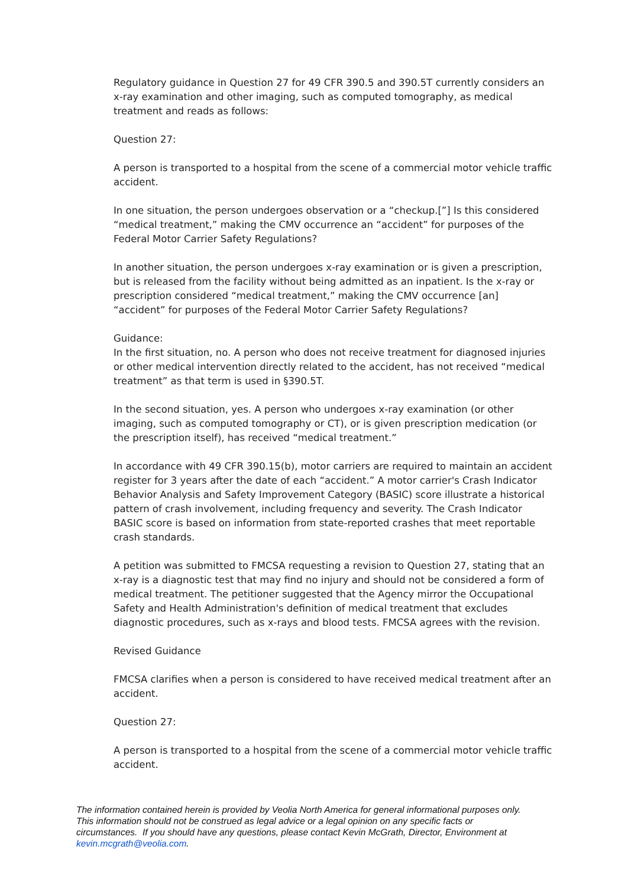Regulatory guidance in Question 27 for 49 CFR 390.5 and 390.5T currently considers an x-ray examination and other imaging, such as computed tomography, as medical treatment and reads as follows:
Question 27:
A person is transported to a hospital from the scene of a commercial motor vehicle traffic accident.
In one situation, the person undergoes observation or a “checkup.[”] Is this considered “medical treatment,” making the CMV occurrence an “accident” for purposes of the Federal Motor Carrier Safety Regulations?
In another situation, the person undergoes x-ray examination or is given a prescription, but is released from the facility without being admitted as an inpatient. Is the x-ray or prescription considered “medical treatment,” making the CMV occurrence [an] “accident” for purposes of the Federal Motor Carrier Safety Regulations?
Guidance:
In the first situation, no. A person who does not receive treatment for diagnosed injuries or other medical intervention directly related to the accident, has not received “medical treatment” as that term is used in §390.5T.
In the second situation, yes. A person who undergoes x-ray examination (or other imaging, such as computed tomography or CT), or is given prescription medication (or the prescription itself), has received “medical treatment.”
In accordance with 49 CFR 390.15(b), motor carriers are required to maintain an accident register for 3 years after the date of each “accident.” A motor carrier's Crash Indicator Behavior Analysis and Safety Improvement Category (BASIC) score illustrate a historical pattern of crash involvement, including frequency and severity. The Crash Indicator BASIC score is based on information from state-reported crashes that meet reportable crash standards.
A petition was submitted to FMCSA requesting a revision to Question 27, stating that an x-ray is a diagnostic test that may find no injury and should not be considered a form of medical treatment. The petitioner suggested that the Agency mirror the Occupational Safety and Health Administration's definition of medical treatment that excludes diagnostic procedures, such as x-rays and blood tests. FMCSA agrees with the revision.
Revised Guidance
FMCSA clarifies when a person is considered to have received medical treatment after an accident.
Question 27:
A person is transported to a hospital from the scene of a commercial motor vehicle traffic accident.
The information contained herein is provided by Veolia North America for general informational purposes only. This information should not be construed as legal advice or a legal opinion on any specific facts or circumstances. If you should have any questions, please contact Kevin McGrath, Director, Environment at kevin.mcgrath@veolia.com.